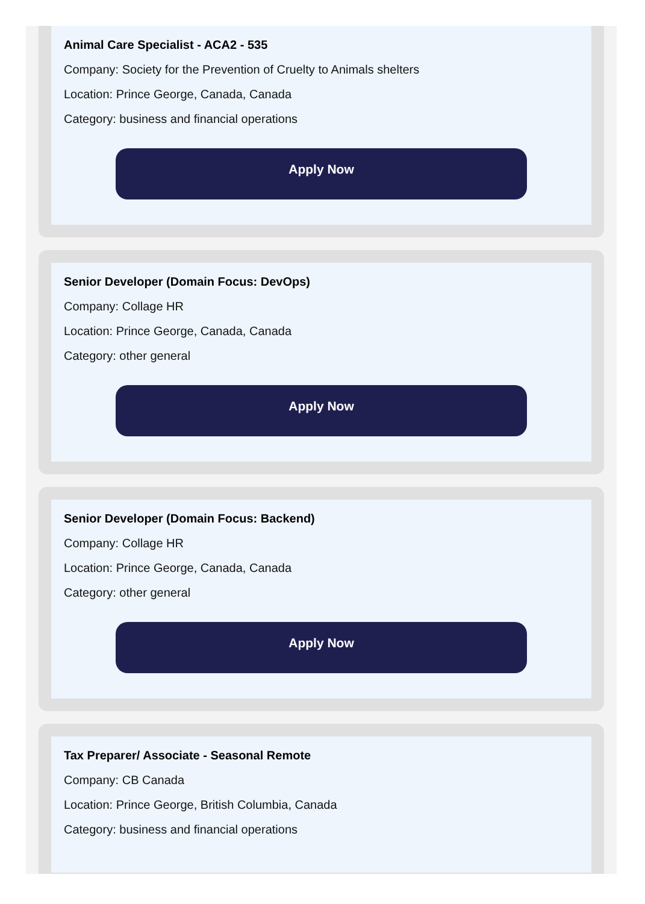Animal Care Specialist - ACA2 - 535
Company: Society for the Prevention of Cruelty to Animals shelters
Location: Prince George, Canada, Canada
Category: business and financial operations
Apply Now
Senior Developer (Domain Focus: DevOps)
Company: Collage HR
Location: Prince George, Canada, Canada
Category: other general
Apply Now
Senior Developer (Domain Focus: Backend)
Company: Collage HR
Location: Prince George, Canada, Canada
Category: other general
Apply Now
Tax Preparer/ Associate - Seasonal Remote
Company: CB Canada
Location: Prince George, British Columbia, Canada
Category: business and financial operations